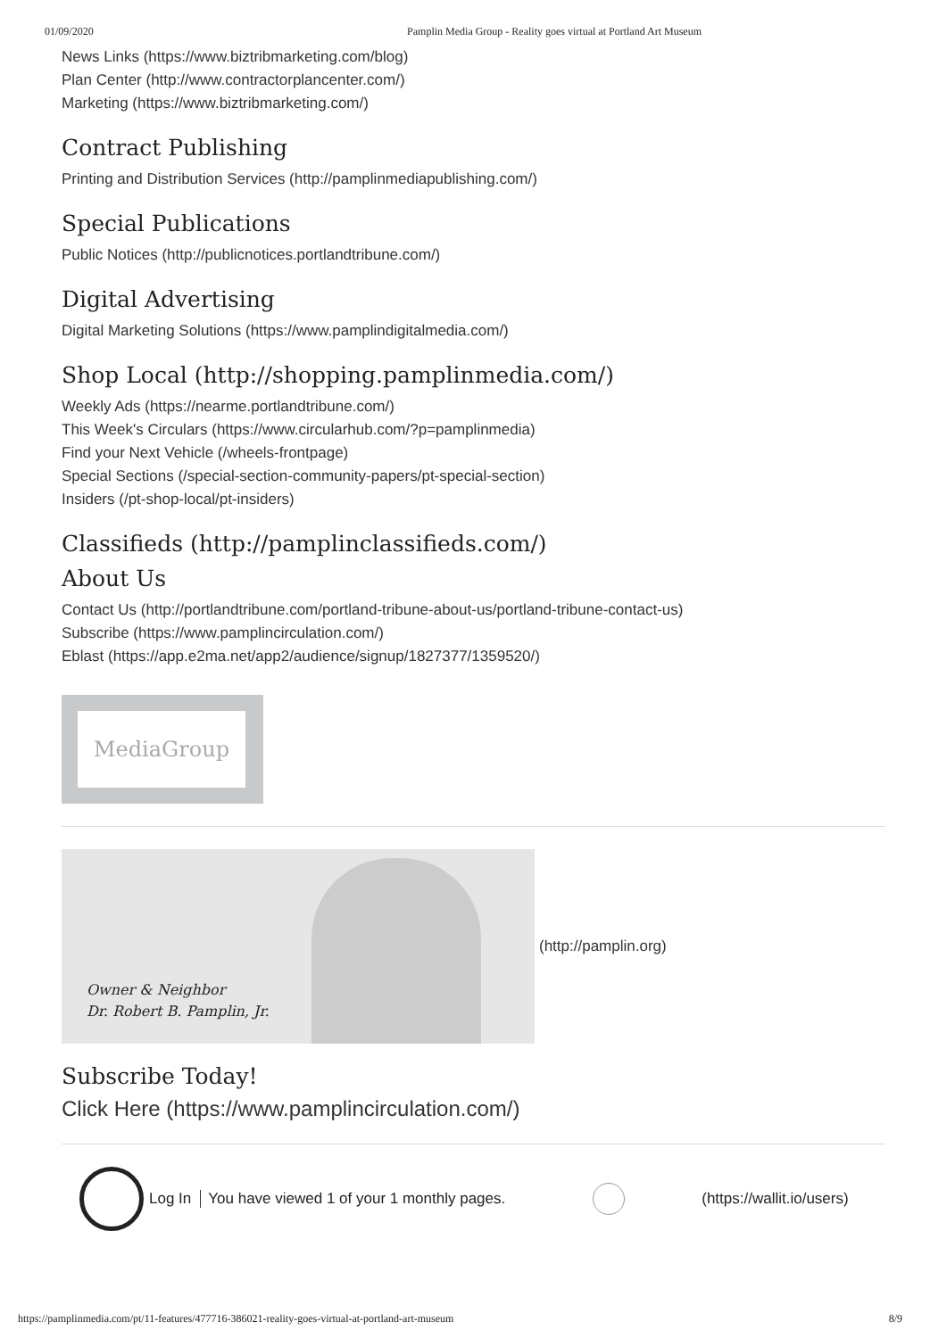01/09/2020 Pamplin Media Group - Reality goes virtual at Portland Art Museum
News Links (https://www.biztribmarketing.com/blog)
Plan Center (http://www.contractorplancenter.com/)
Marketing (https://www.biztribmarketing.com/)
Contract Publishing
Printing and Distribution Services (http://pamplinmediapublishing.com/)
Special Publications
Public Notices (http://publicnotices.portlandtribune.com/)
Digital Advertising
Digital Marketing Solutions (https://www.pamplindigitalmedia.com/)
Shop Local (http://shopping.pamplinmedia.com/)
Weekly Ads (https://nearme.portlandtribune.com/)
This Week's Circulars (https://www.circularhub.com/?p=pamplinmedia)
Find your Next Vehicle (/wheels-frontpage)
Special Sections (/special-section-community-papers/pt-special-section)
Insiders (/pt-shop-local/pt-insiders)
Classifieds (http://pamplinclassifieds.com/)
About Us
Contact Us (http://portlandtribune.com/portland-tribune-about-us/portland-tribune-contact-us)
Subscribe (https://www.pamplincirculation.com/)
Eblast (https://app.e2ma.net/app2/audience/signup/1827377/1359520/)
MediaGroup
Owner & Neighbor
Dr. Robert B. Pamplin, Jr.
(http://pamplin.org)
Subscribe Today!
Click Here (https://www.pamplincirculation.com/)
Log In You have viewed 1 of your 1 monthly pages.
(https://wallit.io/users)
https://pamplinmedia.com/pt/11-features/477716-386021-reality-goes-virtual-at-portland-art-museum 8/9